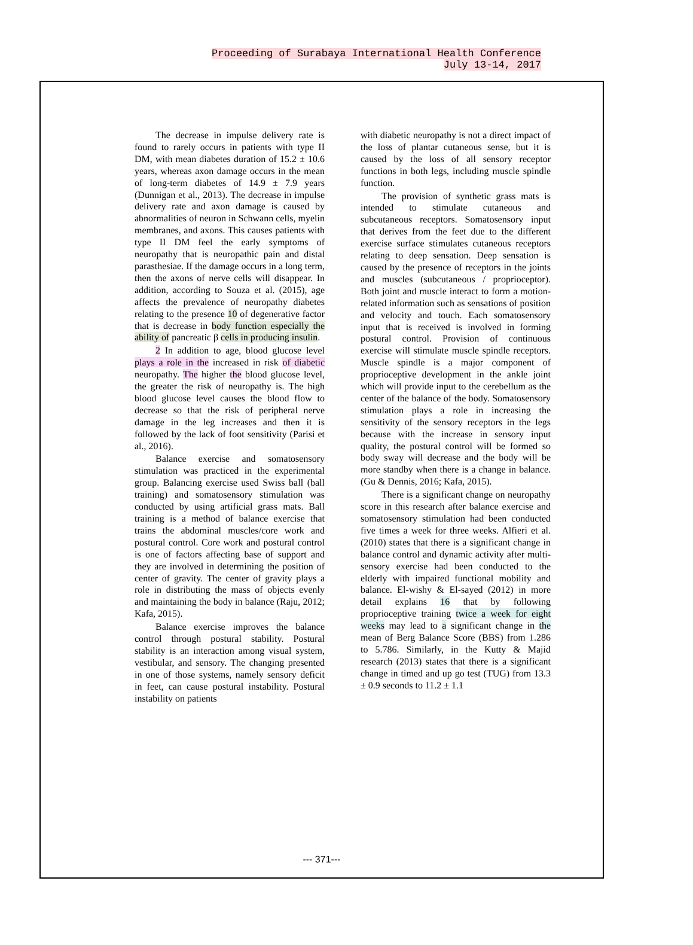Proceeding of Surabaya International Health Conference
July 13-14, 2017
The decrease in impulse delivery rate is found to rarely occurs in patients with type II DM, with mean diabetes duration of 15.2 ± 10.6 years, whereas axon damage occurs in the mean of long-term diabetes of 14.9 ± 7.9 years (Dunnigan et al., 2013). The decrease in impulse delivery rate and axon damage is caused by abnormalities of neuron in Schwann cells, myelin membranes, and axons. This causes patients with type II DM feel the early symptoms of neuropathy that is neuropathic pain and distal parasthesiae. If the damage occurs in a long term, then the axons of nerve cells will disappear. In addition, according to Souza et al. (2015), age affects the prevalence of neuropathy diabetes relating to the presence 10 of degenerative factor that is decrease in body function especially the ability of pancreatic β cells in producing insulin.
2 In addition to age, blood glucose level plays a role in the increased in risk of diabetic neuropathy. The higher the blood glucose level, the greater the risk of neuropathy is. The high blood glucose level causes the blood flow to decrease so that the risk of peripheral nerve damage in the leg increases and then it is followed by the lack of foot sensitivity (Parisi et al., 2016).
Balance exercise and somatosensory stimulation was practiced in the experimental group. Balancing exercise used Swiss ball (ball training) and somatosensory stimulation was conducted by using artificial grass mats. Ball training is a method of balance exercise that trains the abdominal muscles/core work and postural control. Core work and postural control is one of factors affecting base of support and they are involved in determining the position of center of gravity. The center of gravity plays a role in distributing the mass of objects evenly and maintaining the body in balance (Raju, 2012; Kafa, 2015).
Balance exercise improves the balance control through postural stability. Postural stability is an interaction among visual system, vestibular, and sensory. The changing presented in one of those systems, namely sensory deficit in feet, can cause postural instability. Postural instability on patients
with diabetic neuropathy is not a direct impact of the loss of plantar cutaneous sense, but it is caused by the loss of all sensory receptor functions in both legs, including muscle spindle function.
The provision of synthetic grass mats is intended to stimulate cutaneous and subcutaneous receptors. Somatosensory input that derives from the feet due to the different exercise surface stimulates cutaneous receptors relating to deep sensation. Deep sensation is caused by the presence of receptors in the joints and muscles (subcutaneous / proprioceptor). Both joint and muscle interact to form a motion-related information such as sensations of position and velocity and touch. Each somatosensory input that is received is involved in forming postural control. Provision of continuous exercise will stimulate muscle spindle receptors. Muscle spindle is a major component of proprioceptive development in the ankle joint which will provide input to the cerebellum as the center of the balance of the body. Somatosensory stimulation plays a role in increasing the sensitivity of the sensory receptors in the legs because with the increase in sensory input quality, the postural control will be formed so body sway will decrease and the body will be more standby when there is a change in balance. (Gu & Dennis, 2016; Kafa, 2015).
There is a significant change on neuropathy score in this research after balance exercise and somatosensory stimulation had been conducted five times a week for three weeks. Alfieri et al. (2010) states that there is a significant change in balance control and dynamic activity after multi-sensory exercise had been conducted to the elderly with impaired functional mobility and balance. El-wishy & El-sayed (2012) in more detail explains 16 that by following proprioceptive training twice a week for eight weeks may lead to a significant change in the mean of Berg Balance Score (BBS) from 1.286 to 5.786. Similarly, in the Kutty & Majid research (2013) states that there is a significant change in timed and up go test (TUG) from 13.3 ± 0.9 seconds to 11.2 ± 1.1
--- 371---